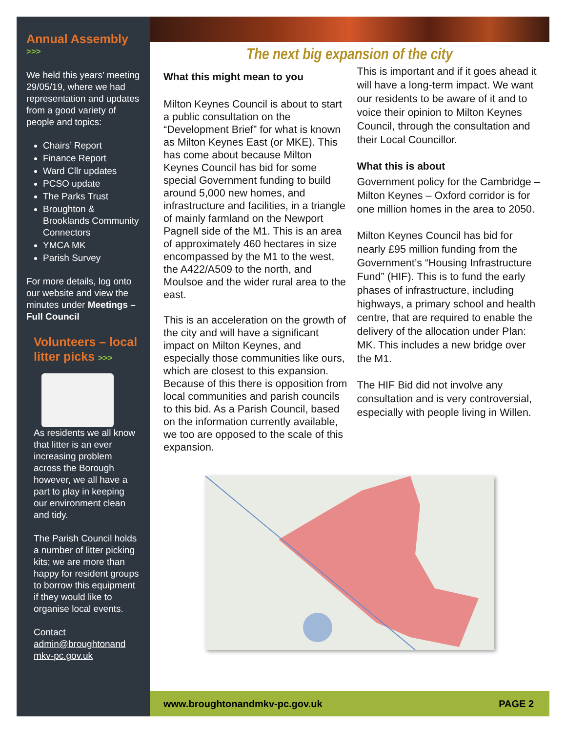Annual Assembly
>>>
We held this years’ meeting 29/05/19, where we had representation and updates from a good variety of people and topics:
Chairs’ Report
Finance Report
Ward Cllr updates
PCSO update
The Parks Trust
Broughton & Brooklands Community Connectors
YMCA MK
Parish Survey
For more details, log onto our website and view the minutes under Meetings – Full Council
Volunteers – local litter picks >>>
As residents we all know that litter is an ever increasing problem across the Borough however, we all have a part to play in keeping our environment clean and tidy.
The Parish Council holds a number of litter picking kits; we are more than happy for resident groups to borrow this equipment if they would like to organise local events.
Contact
admin@broughtonand mkv-pc.gov.uk
The next big expansion of the city
What this might mean to you
Milton Keynes Council is about to start a public consultation on the “Development Brief” for what is known as Milton Keynes East (or MKE). This has come about because Milton Keynes Council has bid for some special Government funding to build around 5,000 new homes, and infrastructure and facilities, in a triangle of mainly farmland on the Newport Pagnell side of the M1. This is an area of approximately 460 hectares in size encompassed by the M1 to the west, the A422/A509 to the north, and Moulsoe and the wider rural area to the east.
This is an acceleration on the growth of the city and will have a significant impact on Milton Keynes, and especially those communities like ours, which are closest to this expansion. Because of this there is opposition from local communities and parish councils to this bid. As a Parish Council, based on the information currently available, we too are opposed to the scale of this expansion.
This is important and if it goes ahead it will have a long-term impact. We want our residents to be aware of it and to voice their opinion to Milton Keynes Council, through the consultation and their Local Councillor.
What this is about
Government policy for the Cambridge – Milton Keynes – Oxford corridor is for one million homes in the area to 2050.
Milton Keynes Council has bid for nearly £95 million funding from the Government’s “Housing Infrastructure Fund” (HIF). This is to fund the early phases of infrastructure, including highways, a primary school and health centre, that are required to enable the delivery of the allocation under Plan: MK. This includes a new bridge over the M1.
The HIF Bid did not involve any consultation and is very controversial, especially with people living in Willen.
www.broughtonandmkv-pc.gov.uk PAGE 2